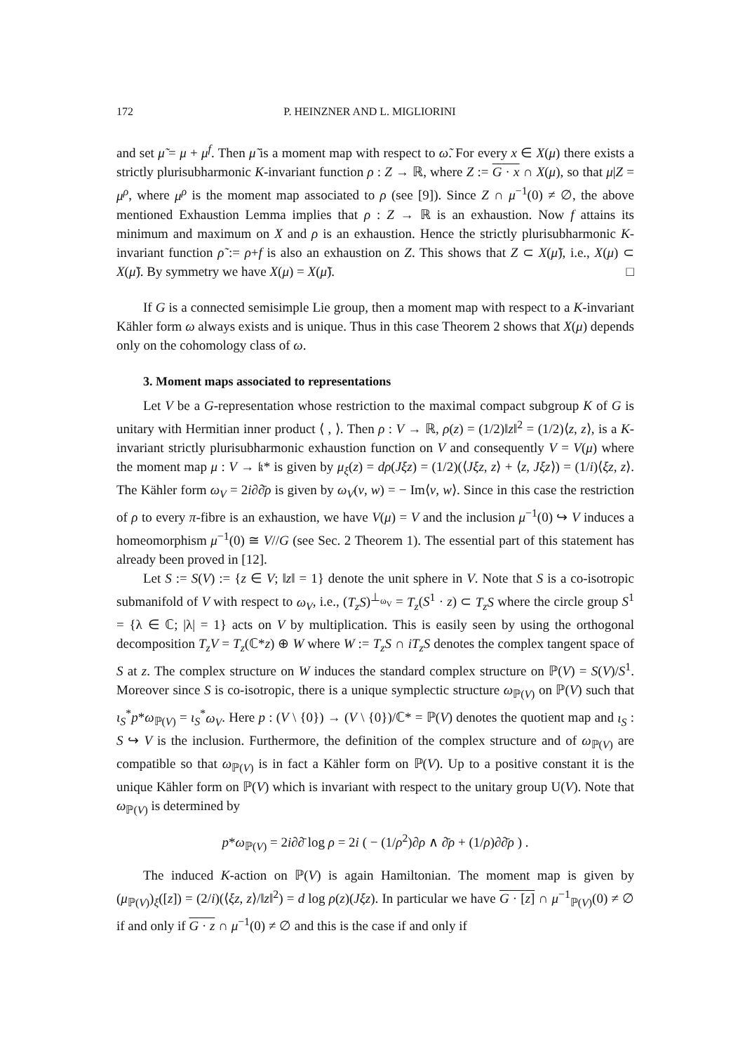172 P. HEINZNER AND L. MIGLIORINI
and set μ̃ = μ + μ<sup>f</sup>. Then μ̃ is a moment map with respect to ω̃. For every x ∈ X(μ) there exists a strictly plurisubharmonic K-invariant function ρ : Z → ℝ, where Z := G · x ∩ X(μ), so that μ|Z = μ<sup>ρ</sup>, where μ<sup>ρ</sup> is the moment map associated to ρ (see [9]). Since Z ∩ μ<sup>−1</sup>(0) ≠ ∅, the above mentioned Exhaustion Lemma implies that ρ : Z → ℝ is an exhaustion. Now f attains its minimum and maximum on X and ρ is an exhaustion. Hence the strictly plurisubharmonic K-invariant function ρ̃ := ρ+f is also an exhaustion on Z. This shows that Z ⊂ X(μ̃), i.e., X(μ) ⊂ X(μ̃). By symmetry we have X(μ) = X(μ̃). □
If G is a connected semisimple Lie group, then a moment map with respect to a K-invariant Kähler form ω always exists and is unique. Thus in this case Theorem 2 shows that X(μ) depends only on the cohomology class of ω.
3. Moment maps associated to representations
Let V be a G-representation whose restriction to the maximal compact subgroup K of G is unitary with Hermitian inner product ⟨ , ⟩. Then ρ : V → ℝ, ρ(z) = (1/2)‖z‖<sup>2</sup> = (1/2)⟨z, z⟩, is a K-invariant strictly plurisubharmonic exhaustion function on V and consequently V = V(μ) where the moment map μ : V → 𝔨* is given by μ<sub>ξ</sub>(z) = dρ(Jξz) = (1/2)(⟨Jξz, z⟩ + ⟨z, Jξz⟩) = (1/i)⟨ξz, z⟩. The Kähler form ω<sub>V</sub> = 2i∂∂̄ρ is given by ω<sub>V</sub>(v, w) = − Im⟨v, w⟩. Since in this case the restriction of ρ to every π-fibre is an exhaustion, we have V(μ) = V and the inclusion μ<sup>−1</sup>(0) ↪ V induces a homeomorphism μ<sup>−1</sup>(0) ≅ V//G (see Sec. 2 Theorem 1). The essential part of this statement has already been proved in [12].
Let S := S(V) := {z ∈ V; ‖z‖ = 1} denote the unit sphere in V. Note that S is a co-isotropic submanifold of V with respect to ω<sub>V</sub>, i.e., (T<sub>z</sub>S)<sup>⊥<sub>ω<sub>V</sub></sub></sup> = T<sub>z</sub>(S<sup>1</sup> · z) ⊂ T<sub>z</sub>S where the circle group S<sup>1</sup> = {λ ∈ ℂ; |λ| = 1} acts on V by multiplication. This is easily seen by using the orthogonal decomposition T<sub>z</sub>V = T<sub>z</sub>(ℂ*z) ⊕ W where W := T<sub>z</sub>S ∩ iT<sub>z</sub>S denotes the complex tangent space of S at z. The complex structure on W induces the standard complex structure on ℙ(V) = S(V)/S<sup>1</sup>. Moreover since S is co-isotropic, there is a unique symplectic structure ω<sub>ℙ(V)</sub> on ℙ(V) such that ι<sub>S</sub><sup>*</sup>p*ω<sub>ℙ(V)</sub> = ι<sub>S</sub><sup>*</sup>ω<sub>V</sub>. Here p : (V \ {0}) → (V \ {0})/ℂ* = ℙ(V) denotes the quotient map and ι<sub>S</sub> : S ↪ V is the inclusion. Furthermore, the definition of the complex structure and of ω<sub>ℙ(V)</sub> are compatible so that ω<sub>ℙ(V)</sub> is in fact a Kähler form on ℙ(V). Up to a positive constant it is the unique Kähler form on ℙ(V) which is invariant with respect to the unitary group U(V). Note that ω<sub>ℙ(V)</sub> is determined by
p*ω<sub>ℙ(V)</sub> = 2i∂∂̄ log ρ = 2i ( − (1/ρ<sup>2</sup>)∂ρ ∧ ∂̄ρ + (1/ρ)∂∂̄ρ ) .
The induced K-action on ℙ(V) is again Hamiltonian. The moment map is given by (μ<sub>ℙ(V)</sub>)<sub>ξ</sub>([z]) = (2/i)(⟨ξz, z⟩/‖z‖<sup>2</sup>) = d log ρ(z)(Jξz). In particular we have G · [z] ∩ μ<sup>−1</sup><sub>ℙ(V)</sub>(0) ≠ ∅ if and only if G · z ∩ μ<sup>−1</sup>(0) ≠ ∅ and this is the case if and only if